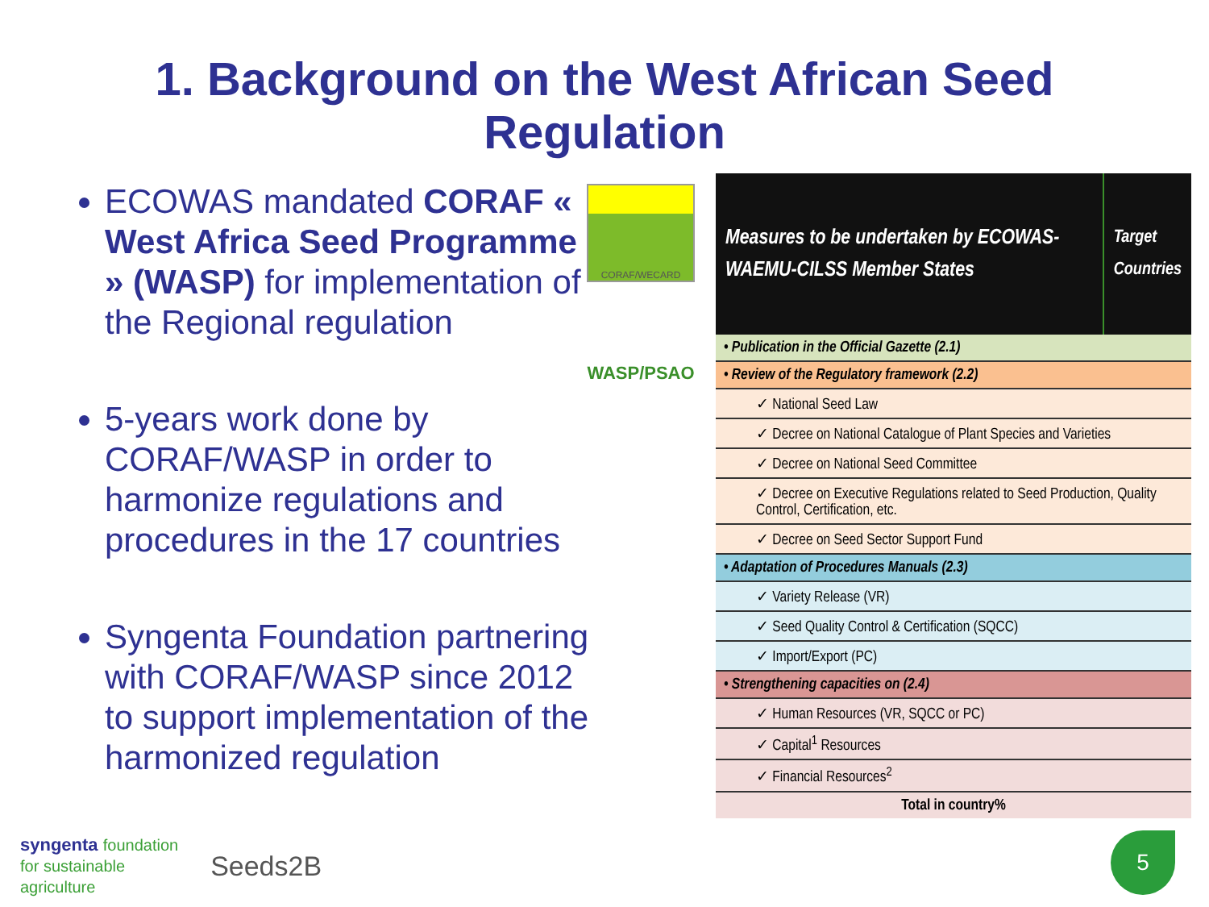1. Background on the West African Seed
Regulation
ECOWAS mandated CORAF « West Africa Seed Programme » (WASP) for implementation of the Regional regulation
5-years work done by CORAF/WASP in order to harmonize regulations and procedures in the 17 countries
Syngenta Foundation partnering with CORAF/WASP since 2012 to support implementation of the harmonized regulation
CORAF/WECARD
WASP/PSAO
| Measures to be undertaken by ECOWAS-WAEMU-CILSS Member States | Target Countries |
| --- | --- |
| • Publication in the Official Gazette (2.1) | |
| • Review of the Regulatory framework (2.2) | |
| ✓ National Seed Law | |
| ✓ Decree on National Catalogue of Plant Species and Varieties | |
| ✓ Decree on National Seed Committee | |
| ✓ Decree on Executive Regulations related to Seed Production, Quality Control, Certification, etc. | |
| ✓ Decree on Seed Sector Support Fund | |
| • Adaptation of Procedures Manuals (2.3) | |
| ✓ Variety Release (VR) | |
| ✓ Seed Quality Control & Certification (SQCC) | |
| ✓ Import/Export (PC) | |
| • Strengthening capacities on (2.4) | |
| ✓ Human Resources (VR, SQCC or PC) | |
| ✓ Capital<sup>1</sup> Resources | |
| ✓ Financial Resources<sup>2</sup> | |
| Total in country% | |
syngenta foundation
for sustainable
agriculture
Seeds2B
5